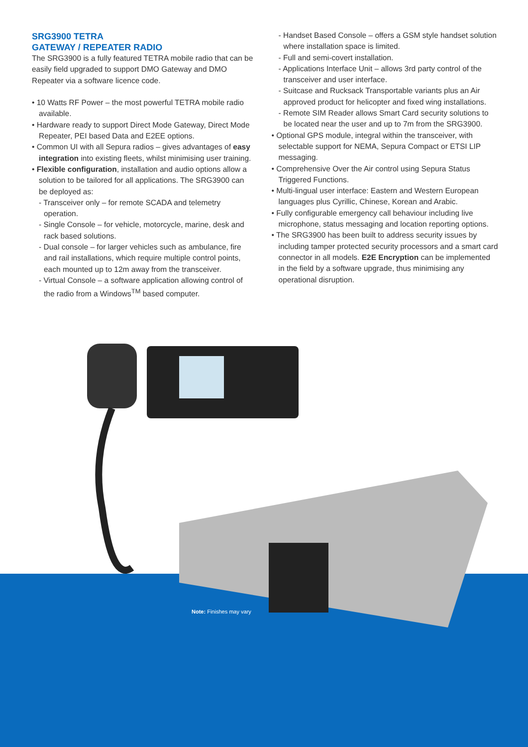SRG3900 TETRA
GATEWAY / REPEATER RADIO
The SRG3900 is a fully featured TETRA mobile radio that can be easily field upgraded to support DMO Gateway and DMO Repeater via a software licence code.
• 10 Watts RF Power – the most powerful TETRA mobile radio available.
• Hardware ready to support Direct Mode Gateway, Direct Mode Repeater, PEI based Data and E2EE options.
• Common UI with all Sepura radios – gives advantages of easy integration into existing fleets, whilst minimising user training.
• Flexible configuration, installation and audio options allow a solution to be tailored for all applications. The SRG3900 can be deployed as:
- Transceiver only – for remote SCADA and telemetry operation.
- Single Console – for vehicle, motorcycle, marine, desk and rack based solutions.
- Dual console – for larger vehicles such as ambulance, fire and rail installations, which require multiple control points, each mounted up to 12m away from the transceiver.
- Virtual Console – a software application allowing control of the radio from a Windows<sup>TM</sup> based computer.
- Handset Based Console – offers a GSM style handset solution where installation space is limited.
- Full and semi-covert installation.
- Applications Interface Unit – allows 3rd party control of the transceiver and user interface.
- Suitcase and Rucksack Transportable variants plus an Air approved product for helicopter and fixed wing installations.
- Remote SIM Reader allows Smart Card security solutions to be located near the user and up to 7m from the SRG3900.
• Optional GPS module, integral within the transceiver, with selectable support for NEMA, Sepura Compact or ETSI LIP messaging.
• Comprehensive Over the Air control using Sepura Status Triggered Functions.
• Multi-lingual user interface: Eastern and Western European languages plus Cyrillic, Chinese, Korean and Arabic.
• Fully configurable emergency call behaviour including live microphone, status messaging and location reporting options.
• The SRG3900 has been built to address security issues by including tamper protected security processors and a smart card connector in all models. E2E Encryption can be implemented in the field by a software upgrade, thus minimising any operational disruption.
Note: Finishes may vary